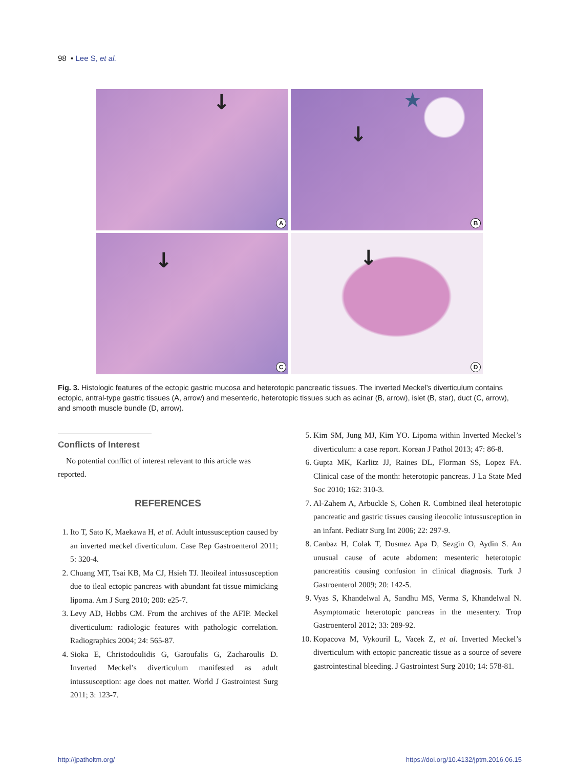98 • Lee S, et al.
↓
A
↓
★
B
↓
C
↓
D
Fig. 3. Histologic features of the ectopic gastric mucosa and heterotopic pancreatic tissues. The inverted Meckel’s diverticulum contains ectopic, antral-type gastric tissues (A, arrow) and mesenteric, heterotopic tissues such as acinar (B, arrow), islet (B, star), duct (C, arrow), and smooth muscle bundle (D, arrow).
Conflicts of Interest
No potential conflict of interest relevant to this article was reported.
REFERENCES
1. Ito T, Sato K, Maekawa H, et al. Adult intussusception caused by an inverted meckel diverticulum. Case Rep Gastroenterol 2011; 5: 320-4.
2. Chuang MT, Tsai KB, Ma CJ, Hsieh TJ. Ileoileal intussusception due to ileal ectopic pancreas with abundant fat tissue mimicking lipoma. Am J Surg 2010; 200: e25-7.
3. Levy AD, Hobbs CM. From the archives of the AFIP. Meckel diverticulum: radiologic features with pathologic correlation. Radiographics 2004; 24: 565-87.
4. Sioka E, Christodoulidis G, Garoufalis G, Zacharoulis D. Inverted Meckel’s diverticulum manifested as adult intussusception: age does not matter. World J Gastrointest Surg 2011; 3: 123-7.
5. Kim SM, Jung MJ, Kim YO. Lipoma within Inverted Meckel’s diverticulum: a case report. Korean J Pathol 2013; 47: 86-8.
6. Gupta MK, Karlitz JJ, Raines DL, Florman SS, Lopez FA. Clinical case of the month: heterotopic pancreas. J La State Med Soc 2010; 162: 310-3.
7. Al-Zahem A, Arbuckle S, Cohen R. Combined ileal heterotopic pancreatic and gastric tissues causing ileocolic intussusception in an infant. Pediatr Surg Int 2006; 22: 297-9.
8. Canbaz H, Colak T, Dusmez Apa D, Sezgin O, Aydin S. An unusual cause of acute abdomen: mesenteric heterotopic pancreatitis causing confusion in clinical diagnosis. Turk J Gastroenterol 2009; 20: 142-5.
9. Vyas S, Khandelwal A, Sandhu MS, Verma S, Khandelwal N. Asymptomatic heterotopic pancreas in the mesentery. Trop Gastroenterol 2012; 33: 289-92.
10. Kopacova M, Vykouril L, Vacek Z, et al. Inverted Meckel’s diverticulum with ectopic pancreatic tissue as a source of severe gastrointestinal bleeding. J Gastrointest Surg 2010; 14: 578-81.
http://jpatholtm.org/ https://doi.org/10.4132/jptm.2016.06.15